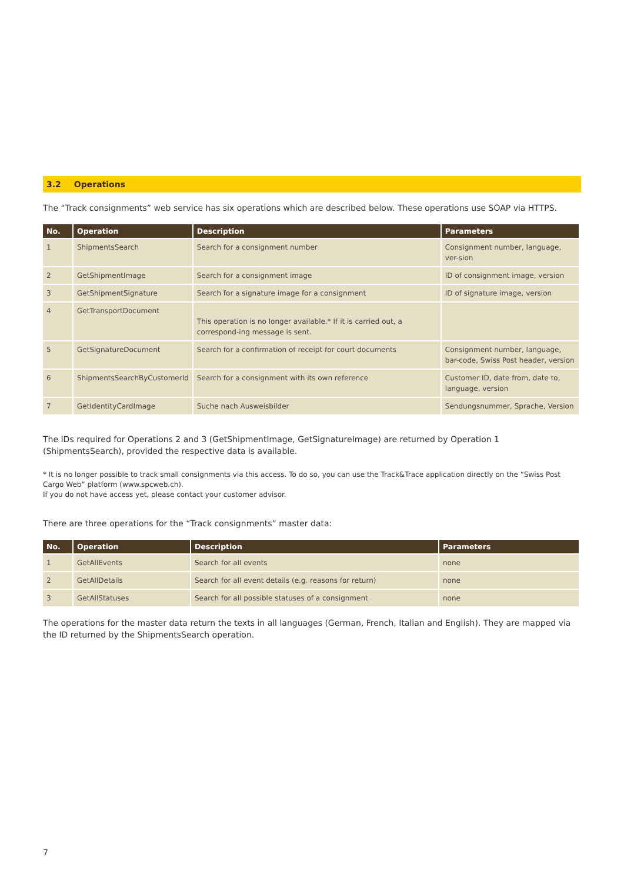3.2 Operations
The “Track consignments” web service has six operations which are described below. These operations use SOAP via HTTPS.
| No. | Operation | Description | Parameters |
| --- | --- | --- | --- |
| 1 | ShipmentsSearch | Search for a consignment number | Consignment number, language, ver-sion |
| 2 | GetShipmentImage | Search for a consignment image | ID of consignment image, version |
| 3 | GetShipmentSignature | Search for a signature image for a consignment | ID of signature image, version |
| 4 | GetTransportDocument | This operation is no longer available.* If it is carried out, a correspond-ing message is sent. | |
| 5 | GetSignatureDocument | Search for a confirmation of receipt for court documents | Consignment number, language, bar-code, Swiss Post header, version |
| 6 | ShipmentsSearchByCustomerId | Search for a consignment with its own reference | Customer ID, date from, date to, language, version |
| 7 | GetIdentityCardImage | Suche nach Ausweisbilder | Sendungsnummer, Sprache, Version |
The IDs required for Operations 2 and 3 (GetShipmentImage, GetSignatureImage) are returned by Operation 1 (ShipmentsSearch), provided the respective data is available.
* It is no longer possible to track small consignments via this access. To do so, you can use the Track&Trace application directly on the “Swiss Post Cargo Web” platform (www.spcweb.ch).
If you do not have access yet, please contact your customer advisor.
There are three operations for the “Track consignments” master data:
| No. | Operation | Description | Parameters |
| --- | --- | --- | --- |
| 1 | GetAllEvents | Search for all events | none |
| 2 | GetAllDetails | Search for all event details (e.g. reasons for return) | none |
| 3 | GetAllStatuses | Search for all possible statuses of a consignment | none |
The operations for the master data return the texts in all languages (German, French, Italian and English). They are mapped via the ID returned by the ShipmentsSearch operation.
7